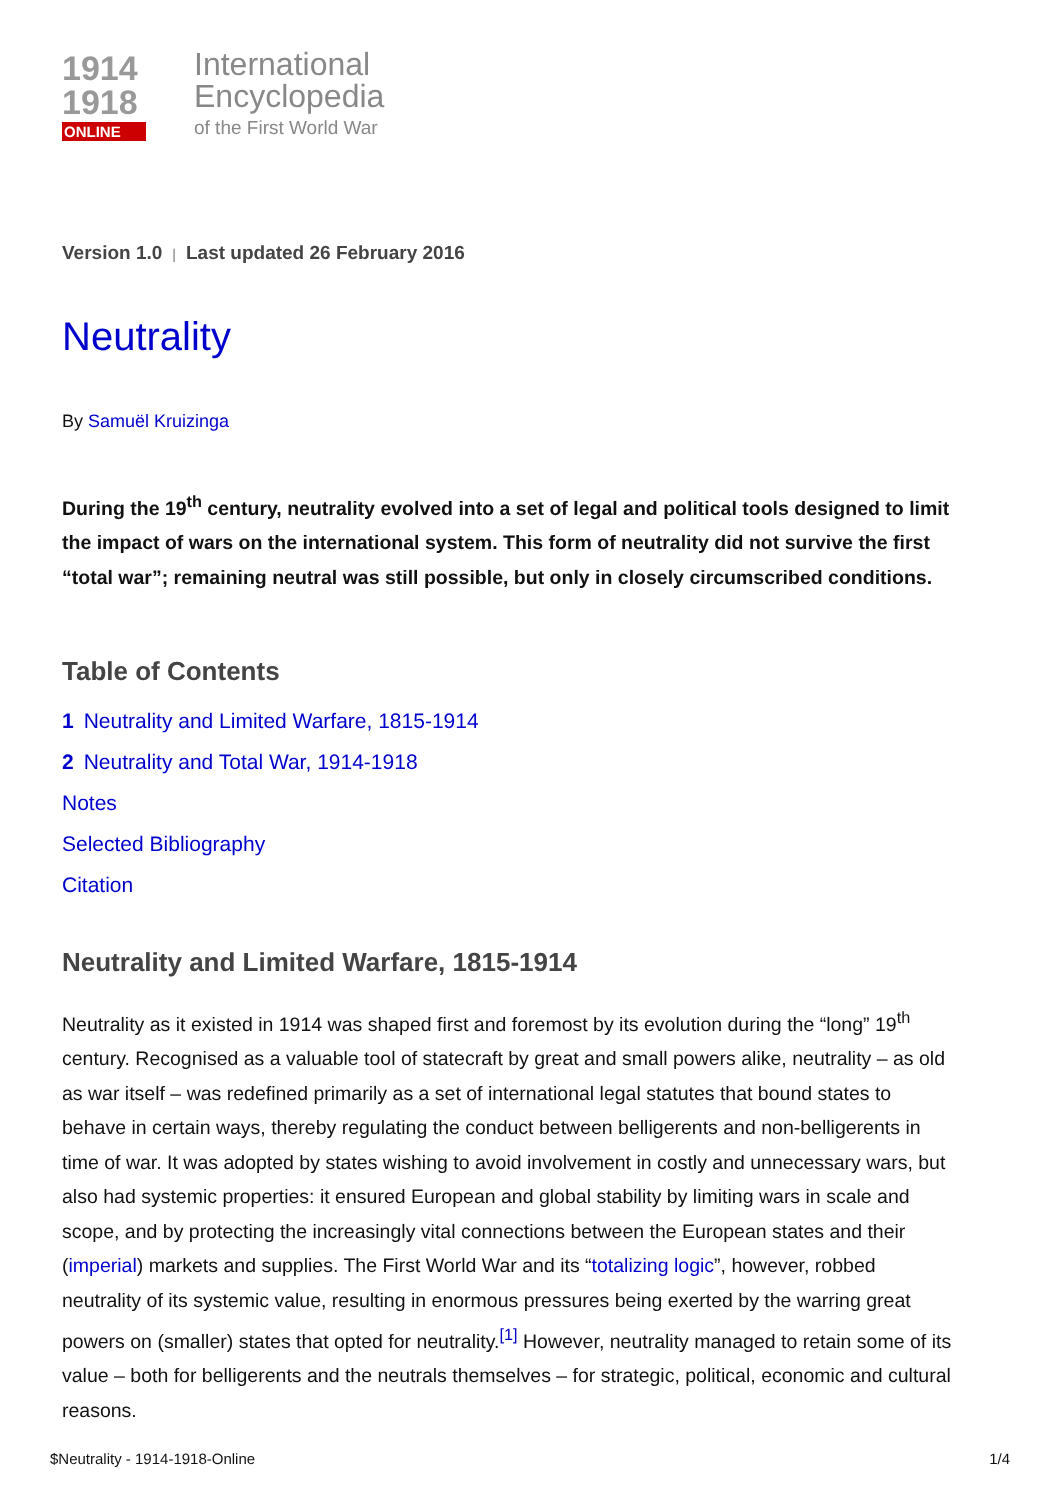1914
1918
ONLINE
International
Encyclopedia
of the First World War
Version 1.0 | Last updated 26 February 2016
Neutrality
By Samuël Kruizinga
During the 19<sup>th</sup> century, neutrality evolved into a set of legal and political tools designed to limit the impact of wars on the international system. This form of neutrality did not survive the first “total war”; remaining neutral was still possible, but only in closely circumscribed conditions.
Table of Contents
1 Neutrality and Limited Warfare, 1815-1914
2 Neutrality and Total War, 1914-1918
Notes
Selected Bibliography
Citation
Neutrality and Limited Warfare, 1815-1914
Neutrality as it existed in 1914 was shaped first and foremost by its evolution during the “long” 19<sup>th</sup> century. Recognised as a valuable tool of statecraft by great and small powers alike, neutrality – as old as war itself – was redefined primarily as a set of international legal statutes that bound states to behave in certain ways, thereby regulating the conduct between belligerents and non-belligerents in time of war. It was adopted by states wishing to avoid involvement in costly and unnecessary wars, but also had systemic properties: it ensured European and global stability by limiting wars in scale and scope, and by protecting the increasingly vital connections between the European states and their (imperial) markets and supplies. The First World War and its “totalizing logic”, however, robbed neutrality of its systemic value, resulting in enormous pressures being exerted by the warring great powers on (smaller) states that opted for neutrality.<sup>[1]</sup> However, neutrality managed to retain some of its value – both for belligerents and the neutrals themselves – for strategic, political, economic and cultural reasons.
$Neutrality - 1914-1918-Online 1/4